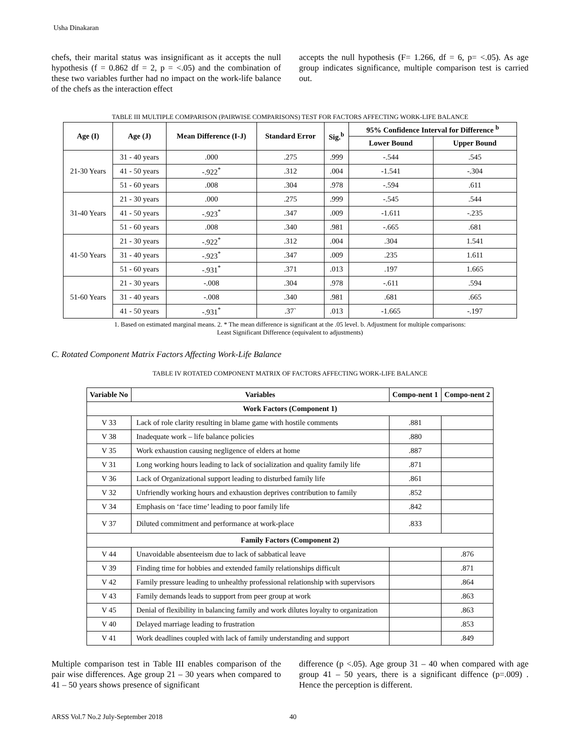Usha Dinakaran
chefs, their marital status was insignificant as it accepts the null hypothesis (f = 0.862 df = 2, p = <.05) and the combination of these two variables further had no impact on the work-life balance of the chefs as the interaction effect
accepts the null hypothesis (F= 1.266, df = 6, p= <.05). As age group indicates significance, multiple comparison test is carried out.
TABLE III MULTIPLE COMPARISON (PAIRWISE COMPARISONS) TEST FOR FACTORS AFFECTING WORK-LIFE BALANCE
| Age (I) | Age (J) | Mean Difference (I-J) | Standard Error | Sig.<sup>b</sup> | 95% Confidence Interval for Difference <sup>b</sup> | |
| --- | --- | --- | --- | --- | --- | --- |
| | | | | | Lower Bound | Upper Bound |
| 21-30 Years | 31 - 40 years | .000 | .275 | .999 | -.544 | .545 |
| | 41 - 50 years | -.922<sup>*</sup> | .312 | .004 | -1.541 | -.304 |
| | 51 - 60 years | .008 | .304 | .978 | -.594 | .611 |
| 31-40 Years | 21 - 30 years | .000 | .275 | .999 | -.545 | .544 |
| | 41 - 50 years | -.923<sup>*</sup> | .347 | .009 | -1.611 | -.235 |
| | 51 - 60 years | .008 | .340 | .981 | -.665 | .681 |
| 41-50 Years | 21 - 30 years | -.922<sup>*</sup> | .312 | .004 | .304 | 1.541 |
| | 31 - 40 years | -.923<sup>*</sup> | .347 | .009 | .235 | 1.611 |
| | 51 - 60 years | -.931<sup>*</sup> | .371 | .013 | .197 | 1.665 |
| 51-60 Years | 21 - 30 years | -.008 | .304 | .978 | -.611 | .594 |
| | 31 - 40 years | -.008 | .340 | .981 | .681 | .665 |
| | 41 - 50 years | -.931<sup>*</sup> | .37` | .013 | -1.665 | -.197 |
1. Based on estimated marginal means. 2. * The mean difference is significant at the .05 level. b. Adjustment for multiple comparisons:
Least Significant Difference (equivalent to adjustments)
C. Rotated Component Matrix Factors Affecting Work-Life Balance
TABLE IV ROTATED COMPONENT MATRIX OF FACTORS AFFECTING WORK-LIFE BALANCE
| Variable No | Variables | Compo-nent 1 | Compo-nent 2 |
| --- | --- | --- | --- |
| Work Factors (Component 1) | | | |
| V 33 | Lack of role clarity resulting in blame game with hostile comments | .881 | |
| V 38 | Inadequate work – life balance policies | .880 | |
| V 35 | Work exhaustion causing negligence of elders at home | .887 | |
| V 31 | Long working hours leading to lack of socialization and quality family life | .871 | |
| V 36 | Lack of Organizational support leading to disturbed family life | .861 | |
| V 32 | Unfriendly working hours and exhaustion deprives contribution to family | .852 | |
| V 34 | Emphasis on ‘face time’ leading to poor family life | .842 | |
| V 37 | Diluted commitment and performance at work-place | .833 | |
| Family Factors (Component 2) | | | |
| V 44 | Unavoidable absenteeism due to lack of sabbatical leave | | .876 |
| V 39 | Finding time for hobbies and extended family relationships difficult | | .871 |
| V 42 | Family pressure leading to unhealthy professional relationship with supervisors | | .864 |
| V 43 | Family demands leads to support from peer group at work | | .863 |
| V 45 | Denial of flexibility in balancing family and work dilutes loyalty to organization | | .863 |
| V 40 | Delayed marriage leading to frustration | | .853 |
| V 41 | Work deadlines coupled with lack of family understanding and support | | .849 |
Multiple comparison test in Table III enables comparison of the pair wise differences. Age group 21 – 30 years when compared to 41 – 50 years shows presence of significant
difference (p <.05). Age group 31 – 40 when compared with age group 41 – 50 years, there is a significant diffence (p=.009) . Hence the perception is different.
ARSS Vol.7 No.2 July-September 2018 40